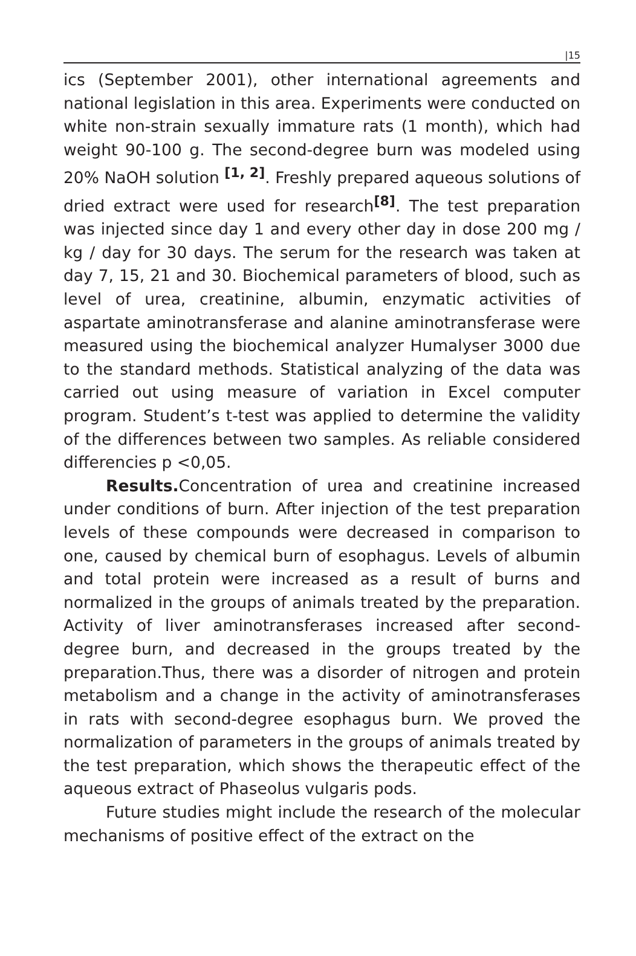|15
ics (September 2001), other international agreements and national legislation in this area. Experiments were conducted on white non-strain sexually immature rats (1 month), which had weight 90-100 g. The second-degree burn was modeled using 20% NaOH solution <sup>[1, 2]</sup>. Freshly prepared aqueous solutions of dried extract were used for research<sup>[8]</sup>. The test preparation was injected since day 1 and every other day in dose 200 mg / kg / day for 30 days. The serum for the research was taken at day 7, 15, 21 and 30. Biochemical parameters of blood, such as level of urea, creatinine, albumin, enzymatic activities of aspartate aminotransferase and alanine aminotransferase were measured using the biochemical analyzer Humalyser 3000 due to the standard methods. Statistical analyzing of the data was carried out using measure of variation in Excel computer program. Student’s t-test was applied to determine the validity of the differences between two samples. As reliable considered differencies p <0,05.
Results. Concentration of urea and creatinine increased under conditions of burn. After injection of the test preparation levels of these compounds were decreased in comparison to one, caused by chemical burn of esophagus. Levels of albumin and total protein were increased as a result of burns and normalized in the groups of animals treated by the preparation. Activity of liver aminotransferases increased after second-degree burn, and decreased in the groups treated by the preparation.Thus, there was a disorder of nitrogen and protein metabolism and a change in the activity of aminotransferases in rats with second-degree esophagus burn. We proved the normalization of parameters in the groups of animals treated by the test preparation, which shows the therapeutic effect of the aqueous extract of Phaseolus vulgaris pods.
Future studies might include the research of the molecular mechanisms of positive effect of the extract on the